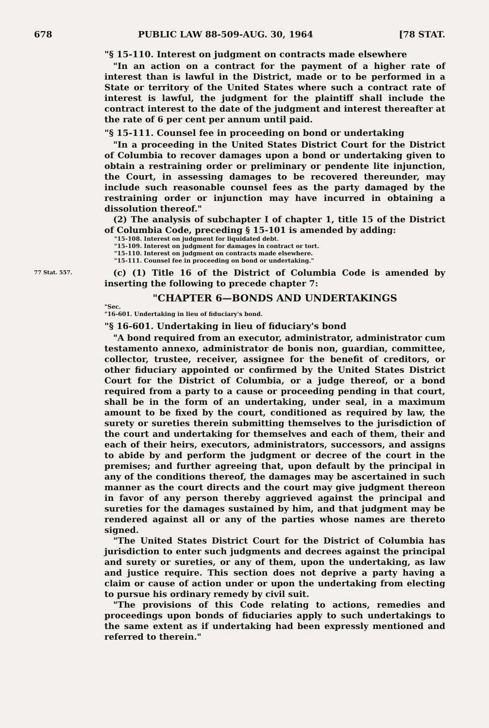678 PUBLIC LAW 88-509-AUG. 30, 1964 [78 STAT.
"§ 15-110. Interest on judgment on contracts made elsewhere
"In an action on a contract for the payment of a higher rate of interest than is lawful in the District, made or to be performed in a State or territory of the United States where such a contract rate of interest is lawful, the judgment for the plaintiff shall include the contract interest to the date of the judgment and interest thereafter at the rate of 6 per cent per annum until paid.
"§ 15-111. Counsel fee in proceeding on bond or undertaking
"In a proceeding in the United States District Court for the District of Columbia to recover damages upon a bond or undertaking given to obtain a restraining order or preliminary or pendente lite injunction, the Court, in assessing damages to be recovered thereunder, may include such reasonable counsel fees as the party damaged by the restraining order or injunction may have incurred in obtaining a dissolution thereof."
(2) The analysis of subchapter I of chapter 1, title 15 of the District of Columbia Code, preceding § 15-101 is amended by adding:
"15-108. Interest on judgment for liquidated debt.
"15-109. Interest on judgment for damages in contract or tort.
"15-110. Interest on judgment on contracts made elsewhere.
"15-111. Counsel fee in proceeding on bond or undertaking."
77 Stat. 557.
(c) (1) Title 16 of the District of Columbia Code is amended by inserting the following to precede chapter 7:
"CHAPTER 6—BONDS AND UNDERTAKINGS
"Sec.
"16-601. Undertaking in lieu of fiduciary's bond.
"§ 16-601. Undertaking in lieu of fiduciary's bond
"A bond required from an executor, administrator, administrator cum testamento annexo, administrator de bonis non, guardian, committee, collector, trustee, receiver, assignee for the benefit of creditors, or other fiduciary appointed or confirmed by the United States District Court for the District of Columbia, or a judge thereof, or a bond required from a party to a cause or proceeding pending in that court, shall be in the form of an undertaking, under seal, in a maximum amount to be fixed by the court, conditioned as required by law, the surety or sureties therein submitting themselves to the jurisdiction of the court and undertaking for themselves and each of them, their and each of their heirs, executors, administrators, successors, and assigns to abide by and perform the judgment or decree of the court in the premises; and further agreeing that, upon default by the principal in any of the conditions thereof, the damages may be ascertained in such manner as the court directs and the court may give judgment thereon in favor of any person thereby aggrieved against the principal and sureties for the damages sustained by him, and that judgment may be rendered against all or any of the parties whose names are thereto signed.
"The United States District Court for the District of Columbia has jurisdiction to enter such judgments and decrees against the principal and surety or sureties, or any of them, upon the undertaking, as law and justice require. This section does not deprive a party having a claim or cause of action under or upon the undertaking from electing to pursue his ordinary remedy by civil suit.
"The provisions of this Code relating to actions, remedies and proceedings upon bonds of fiduciaries apply to such undertakings to the same extent as if undertaking had been expressly mentioned and referred to therein."